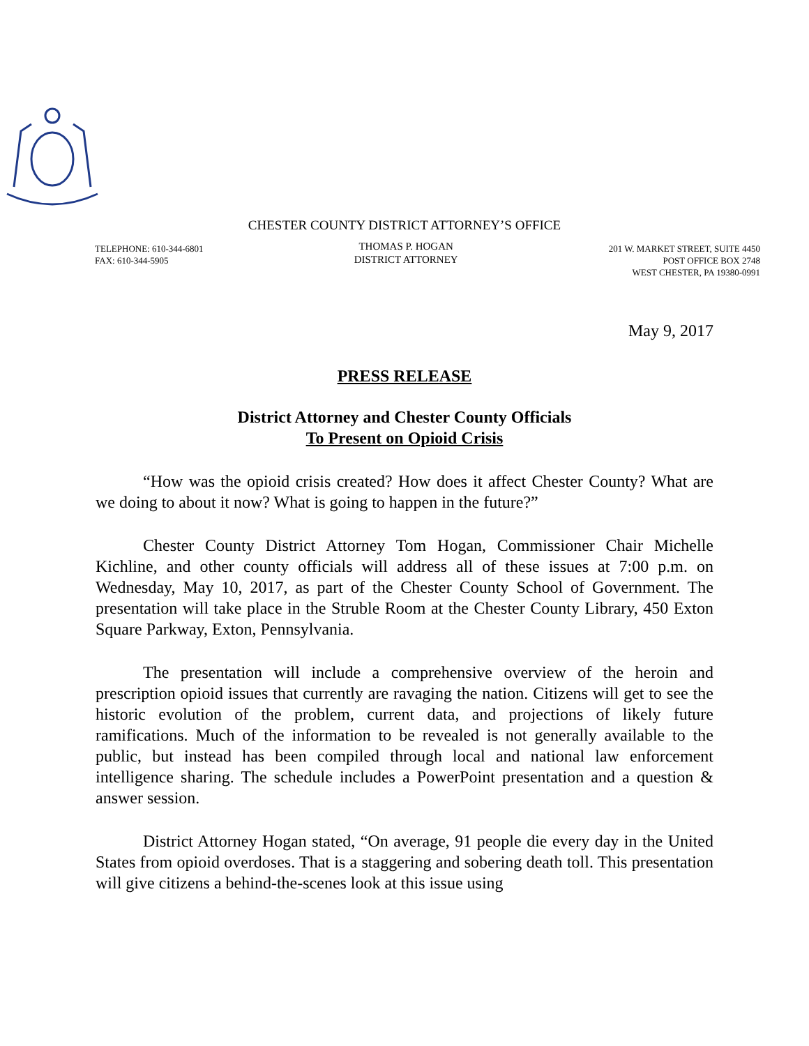CHESTER COUNTY DISTRICT ATTORNEY’S OFFICE
TELEPHONE: 610-344-6801
FAX: 610-344-5905
THOMAS P. HOGAN
DISTRICT ATTORNEY
201 W. MARKET STREET, SUITE 4450
POST OFFICE BOX 2748
WEST CHESTER, PA 19380-0991
May 9, 2017
PRESS RELEASE
District Attorney and Chester County Officials
To Present on Opioid Crisis
“How was the opioid crisis created? How does it affect Chester County? What are we doing to about it now? What is going to happen in the future?”
Chester County District Attorney Tom Hogan, Commissioner Chair Michelle Kichline, and other county officials will address all of these issues at 7:00 p.m. on Wednesday, May 10, 2017, as part of the Chester County School of Government. The presentation will take place in the Struble Room at the Chester County Library, 450 Exton Square Parkway, Exton, Pennsylvania.
The presentation will include a comprehensive overview of the heroin and prescription opioid issues that currently are ravaging the nation. Citizens will get to see the historic evolution of the problem, current data, and projections of likely future ramifications. Much of the information to be revealed is not generally available to the public, but instead has been compiled through local and national law enforcement intelligence sharing. The schedule includes a PowerPoint presentation and a question & answer session.
District Attorney Hogan stated, “On average, 91 people die every day in the United States from opioid overdoses. That is a staggering and sobering death toll. This presentation will give citizens a behind-the-scenes look at this issue using